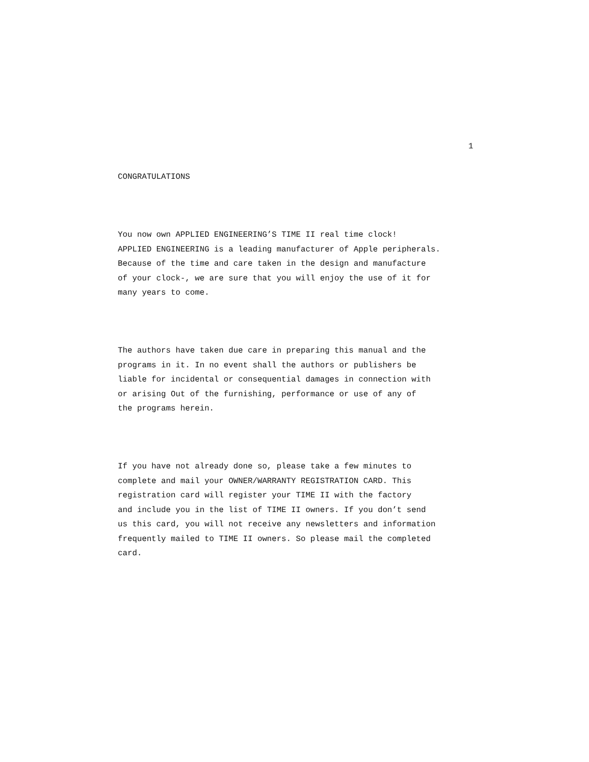1
CONGRATULATIONS
You now own APPLIED ENGINEERING’S TIME II real time clock! APPLIED ENGINEERING is a leading manufacturer of Apple peripherals. Because of the time and care taken in the design and manufacture of your clock-, we are sure that you will enjoy the use of it for many years to come.
The authors have taken due care in preparing this manual and the programs in it. In no event shall the authors or publishers be liable for incidental or consequential damages in connection with or arising Out of the furnishing, performance or use of any of the programs herein.
If you have not already done so, please take a few minutes to complete and mail your OWNER/WARRANTY REGISTRATION CARD. This registration card will register your TIME II with the factory and include you in the list of TIME II owners. If you don’t send us this card, you will not receive any newsletters and information frequently mailed to TIME II owners. So please mail the completed card.